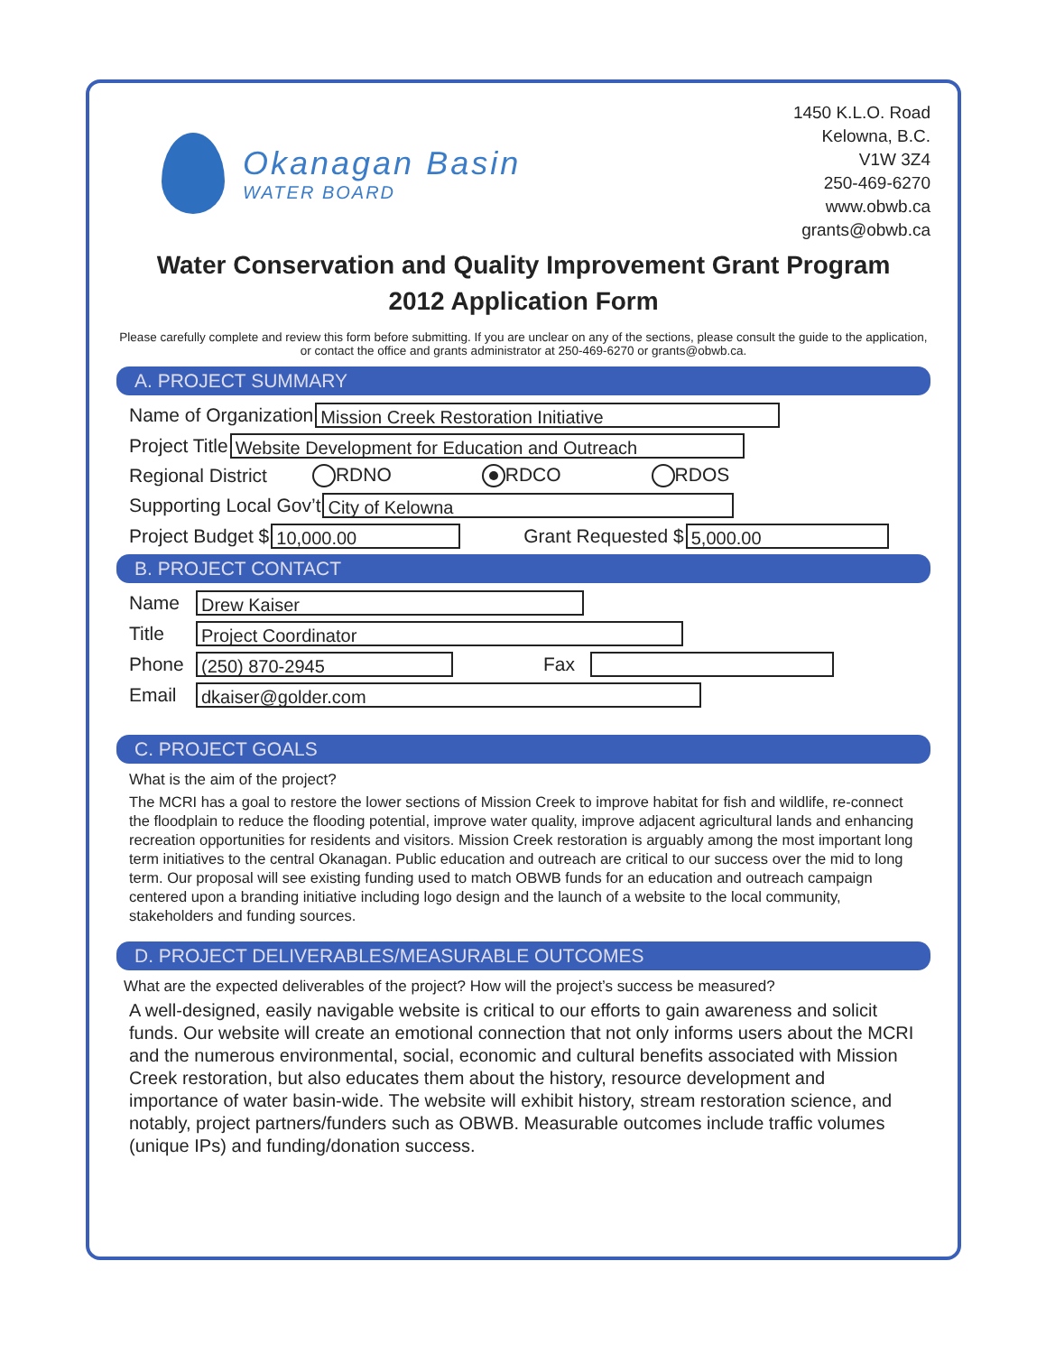Okanagan Basin
WATER BOARD
1450 K.L.O. Road
Kelowna, B.C.
V1W 3Z4
250-469-6270
www.obwb.ca
grants@obwb.ca
Water Conservation and Quality Improvement Grant Program
2012 Application Form
Please carefully complete and review this form before submitting. If you are unclear on any of the sections, please consult the guide to the application, or contact the office and grants administrator at 250-469-6270 or grants@obwb.ca.
A. PROJECT SUMMARY
Name of Organization
Mission Creek Restoration Initiative
Project Title
Website Development for Education and Outreach
Regional District RDNO RDCO RDOS
Supporting Local Gov’t
City of Kelowna
Project Budget $
10,000.00
Grant Requested $
5,000.00
B. PROJECT CONTACT
Name
Drew Kaiser
Title
Project Coordinator
Phone
(250) 870-2945
Fax
Email
dkaiser@golder.com
C. PROJECT GOALS
What is the aim of the project?
The MCRI has a goal to restore the lower sections of Mission Creek to improve habitat for fish and wildlife, re-connect the floodplain to reduce the flooding potential, improve water quality, improve adjacent agricultural lands and enhancing recreation opportunities for residents and visitors. Mission Creek restoration is arguably among the most important long term initiatives to the central Okanagan. Public education and outreach are critical to our success over the mid to long term. Our proposal will see existing funding used to match OBWB funds for an education and outreach campaign centered upon a branding initiative including logo design and the launch of a website to the local community, stakeholders and funding sources.
D. PROJECT DELIVERABLES/MEASURABLE OUTCOMES
What are the expected deliverables of the project? How will the project’s success be measured?
A well-designed, easily navigable website is critical to our efforts to gain awareness and solicit funds. Our website will create an emotional connection that not only informs users about the MCRI and the numerous environmental, social, economic and cultural benefits associated with Mission Creek restoration, but also educates them about the history, resource development and importance of water basin-wide. The website will exhibit history, stream restoration science, and notably, project partners/funders such as OBWB. Measurable outcomes include traffic volumes (unique IPs) and funding/donation success.